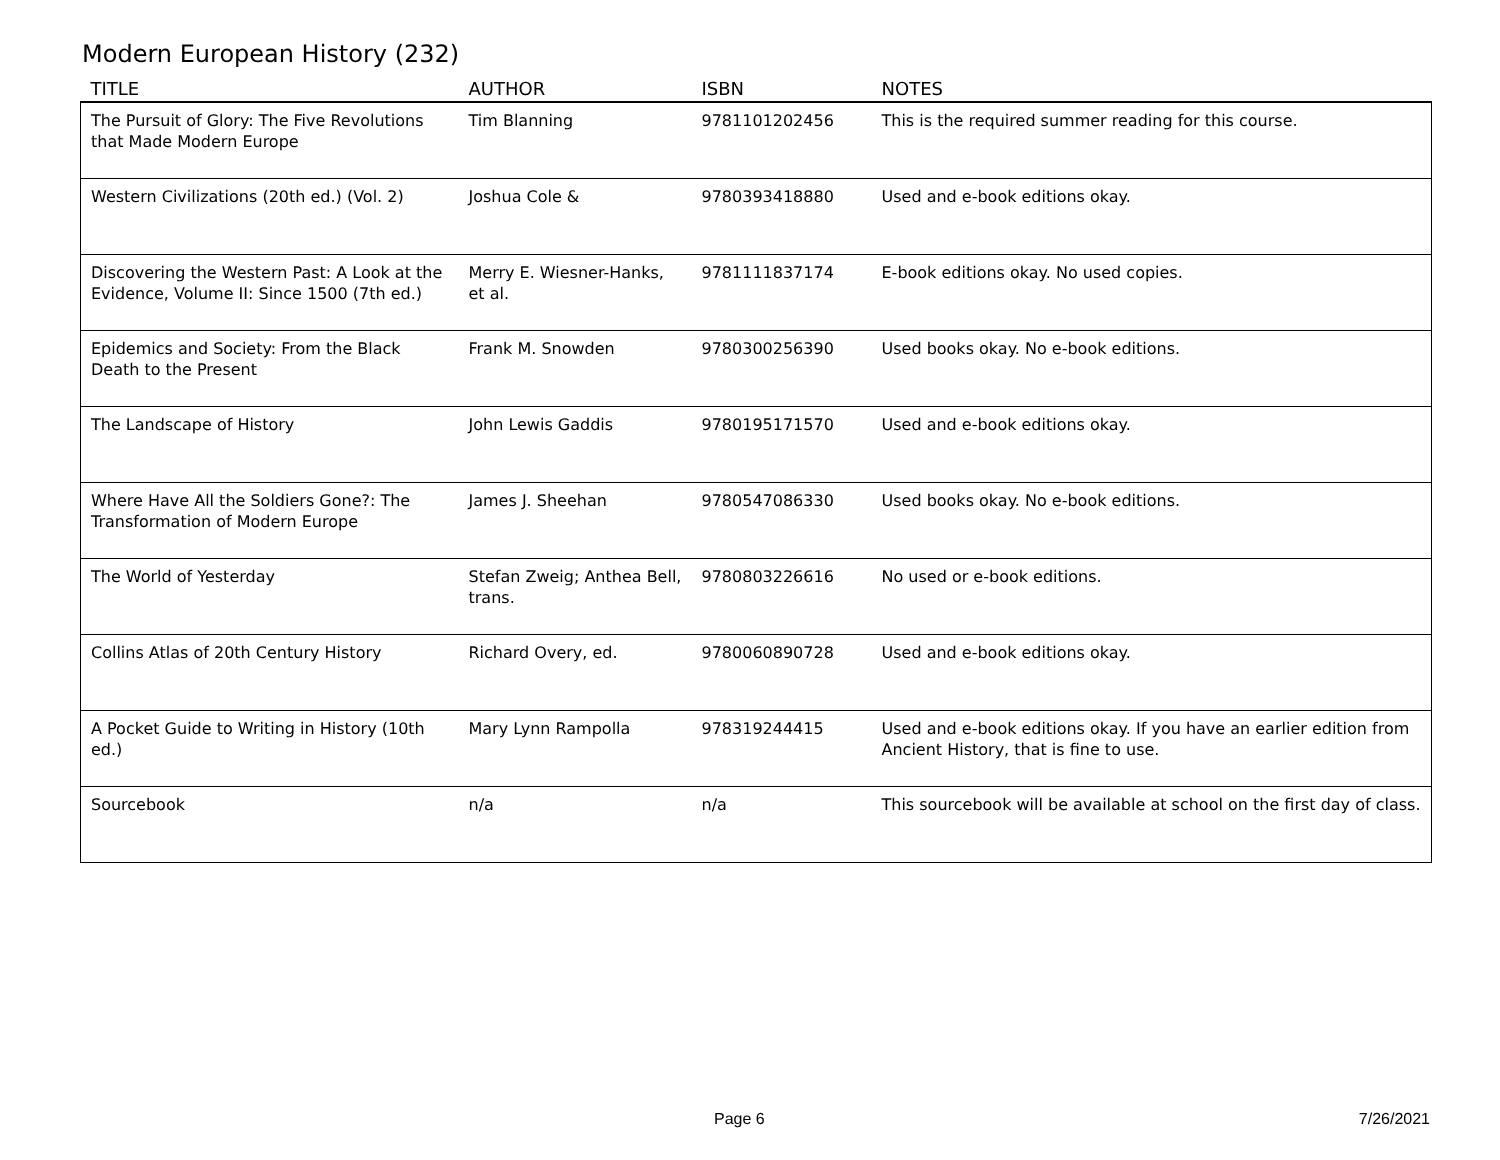Modern European History (232)
| TITLE | AUTHOR | ISBN | NOTES |
| --- | --- | --- | --- |
| The Pursuit of Glory: The Five Revolutions that Made Modern Europe | Tim Blanning | 9781101202456 | This is the required summer reading for this course. |
| Western Civilizations (20th ed.) (Vol. 2) | Joshua Cole & | 9780393418880 | Used and e-book editions okay. |
| Discovering the Western Past: A Look at the Evidence, Volume II: Since 1500 (7th ed.) | Merry E. Wiesner-Hanks, et al. | 9781111837174 | E-book editions okay. No used copies. |
| Epidemics and Society: From the Black Death to the Present | Frank M. Snowden | 9780300256390 | Used books okay. No e-book editions. |
| The Landscape of History | John Lewis Gaddis | 9780195171570 | Used and e-book editions okay. |
| Where Have All the Soldiers Gone?: The Transformation of Modern Europe | James J. Sheehan | 9780547086330 | Used books okay. No e-book editions. |
| The World of Yesterday | Stefan Zweig; Anthea Bell, trans. | 9780803226616 | No used or e-book editions. |
| Collins Atlas of 20th Century History | Richard Overy, ed. | 9780060890728 | Used and e-book editions okay. |
| A Pocket Guide to Writing in History (10th ed.) | Mary Lynn Rampolla | 978319244415 | Used and e-book editions okay. If you have an earlier edition from Ancient History, that is fine to use. |
| Sourcebook | n/a | n/a | This sourcebook will be available at school on the first day of class. |
Page 6 7/26/2021